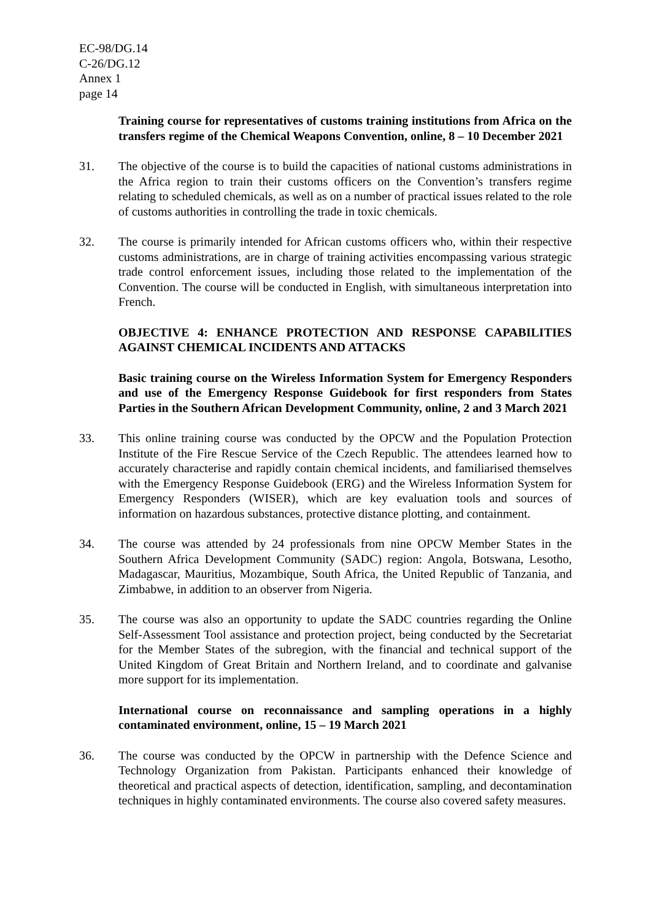EC-98/DG.14
C-26/DG.12
Annex 1
page 14
Training course for representatives of customs training institutions from Africa on the transfers regime of the Chemical Weapons Convention, online, 8 – 10 December 2021
31. The objective of the course is to build the capacities of national customs administrations in the Africa region to train their customs officers on the Convention’s transfers regime relating to scheduled chemicals, as well as on a number of practical issues related to the role of customs authorities in controlling the trade in toxic chemicals.
32. The course is primarily intended for African customs officers who, within their respective customs administrations, are in charge of training activities encompassing various strategic trade control enforcement issues, including those related to the implementation of the Convention. The course will be conducted in English, with simultaneous interpretation into French.
OBJECTIVE 4: ENHANCE PROTECTION AND RESPONSE CAPABILITIES AGAINST CHEMICAL INCIDENTS AND ATTACKS
Basic training course on the Wireless Information System for Emergency Responders and use of the Emergency Response Guidebook for first responders from States Parties in the Southern African Development Community, online, 2 and 3 March 2021
33. This online training course was conducted by the OPCW and the Population Protection Institute of the Fire Rescue Service of the Czech Republic. The attendees learned how to accurately characterise and rapidly contain chemical incidents, and familiarised themselves with the Emergency Response Guidebook (ERG) and the Wireless Information System for Emergency Responders (WISER), which are key evaluation tools and sources of information on hazardous substances, protective distance plotting, and containment.
34. The course was attended by 24 professionals from nine OPCW Member States in the Southern Africa Development Community (SADC) region: Angola, Botswana, Lesotho, Madagascar, Mauritius, Mozambique, South Africa, the United Republic of Tanzania, and Zimbabwe, in addition to an observer from Nigeria.
35. The course was also an opportunity to update the SADC countries regarding the Online Self-Assessment Tool assistance and protection project, being conducted by the Secretariat for the Member States of the subregion, with the financial and technical support of the United Kingdom of Great Britain and Northern Ireland, and to coordinate and galvanise more support for its implementation.
International course on reconnaissance and sampling operations in a highly contaminated environment, online, 15 – 19 March 2021
36. The course was conducted by the OPCW in partnership with the Defence Science and Technology Organization from Pakistan. Participants enhanced their knowledge of theoretical and practical aspects of detection, identification, sampling, and decontamination techniques in highly contaminated environments. The course also covered safety measures.